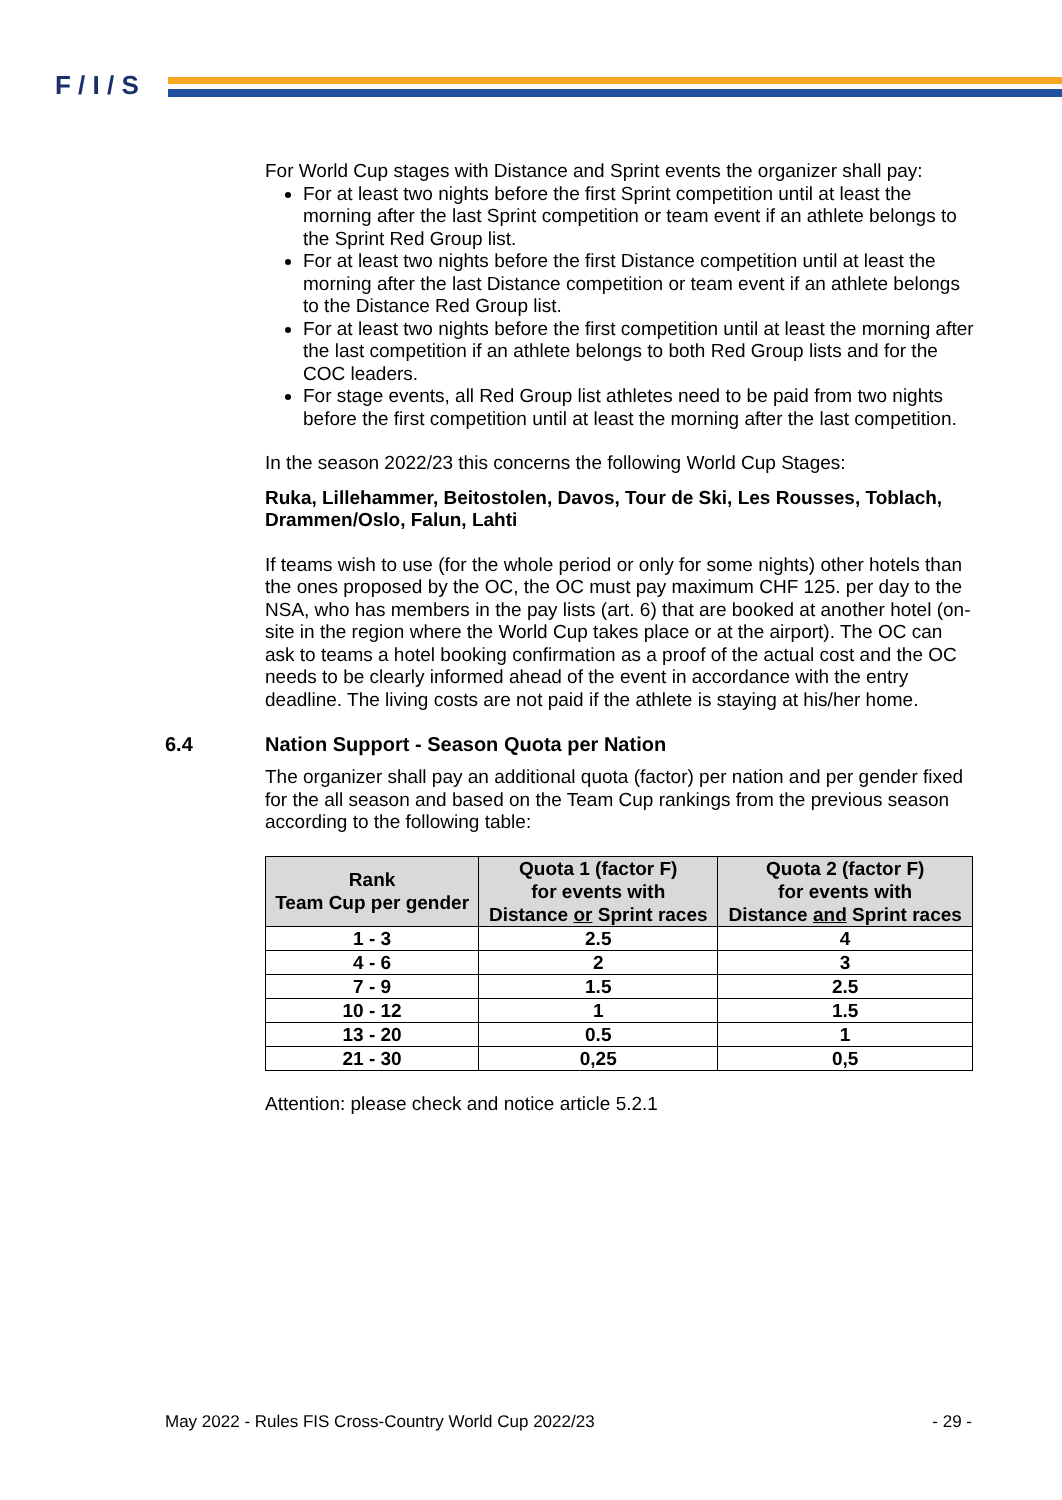F / I / S
For World Cup stages with Distance and Sprint events the organizer shall pay:
For at least two nights before the first Sprint competition until at least the morning after the last Sprint competition or team event if an athlete belongs to the Sprint Red Group list.
For at least two nights before the first Distance competition until at least the morning after the last Distance competition or team event if an athlete belongs to the Distance Red Group list.
For at least two nights before the first competition until at least the morning after the last competition if an athlete belongs to both Red Group lists and for the COC leaders.
For stage events, all Red Group list athletes need to be paid from two nights before the first competition until at least the morning after the last competition.
In the season 2022/23 this concerns the following World Cup Stages:
Ruka, Lillehammer, Beitostolen, Davos, Tour de Ski, Les Rousses, Toblach, Drammen/Oslo, Falun, Lahti
If teams wish to use (for the whole period or only for some nights) other hotels than the ones proposed by the OC, the OC must pay maximum CHF 125. per day to the NSA, who has members in the pay lists (art. 6) that are booked at another hotel (on-site in the region where the World Cup takes place or at the airport). The OC can ask to teams a hotel booking confirmation as a proof of the actual cost and the OC needs to be clearly informed ahead of the event in accordance with the entry deadline. The living costs are not paid if the athlete is staying at his/her home.
6.4 Nation Support - Season Quota per Nation
The organizer shall pay an additional quota (factor) per nation and per gender fixed for the all season and based on the Team Cup rankings from the previous season according to the following table:
| Rank Team Cup per gender | Quota 1 (factor F) for events with Distance or Sprint races | Quota 2 (factor F) for events with Distance and Sprint races |
| --- | --- | --- |
| 1 - 3 | 2.5 | 4 |
| 4 - 6 | 2 | 3 |
| 7 - 9 | 1.5 | 2.5 |
| 10 - 12 | 1 | 1.5 |
| 13 - 20 | 0.5 | 1 |
| 21 - 30 | 0,25 | 0,5 |
Attention: please check and notice article 5.2.1
May 2022 - Rules FIS Cross-Country World Cup 2022/23 - 29 -